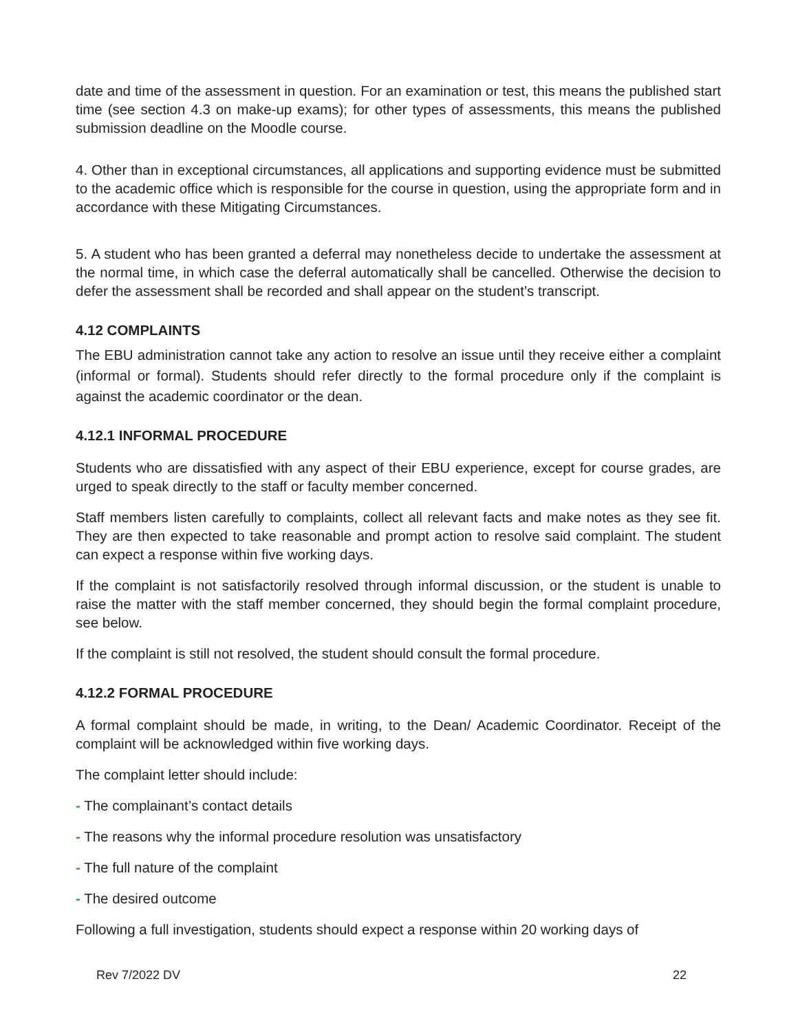date and time of the assessment in question. For an examination or test, this means the published start time (see section 4.3 on make-up exams); for other types of assessments, this means the published submission deadline on the Moodle course.
4. Other than in exceptional circumstances, all applications and supporting evidence must be submitted to the academic office which is responsible for the course in question, using the appropriate form and in accordance with these Mitigating Circumstances.
5. A student who has been granted a deferral may nonetheless decide to undertake the assessment at the normal time, in which case the deferral automatically shall be cancelled. Otherwise the decision to defer the assessment shall be recorded and shall appear on the student’s transcript.
4.12 COMPLAINTS
The EBU administration cannot take any action to resolve an issue until they receive either a complaint (informal or formal). Students should refer directly to the formal procedure only if the complaint is against the academic coordinator or the dean.
4.12.1 INFORMAL PROCEDURE
Students who are dissatisfied with any aspect of their EBU experience, except for course grades, are urged to speak directly to the staff or faculty member concerned.
Staff members listen carefully to complaints, collect all relevant facts and make notes as they see fit. They are then expected to take reasonable and prompt action to resolve said complaint. The student can expect a response within five working days.
If the complaint is not satisfactorily resolved through informal discussion, or the student is unable to raise the matter with the staff member concerned, they should begin the formal complaint procedure, see below.
If the complaint is still not resolved, the student should consult the formal procedure.
4.12.2 FORMAL PROCEDURE
A formal complaint should be made, in writing, to the Dean/ Academic Coordinator. Receipt of the complaint will be acknowledged within five working days.
The complaint letter should include:
- The complainant’s contact details
- The reasons why the informal procedure resolution was unsatisfactory
- The full nature of the complaint
- The desired outcome
Following a full investigation, students should expect a response within 20 working days of
Rev 7/2022 DV 22